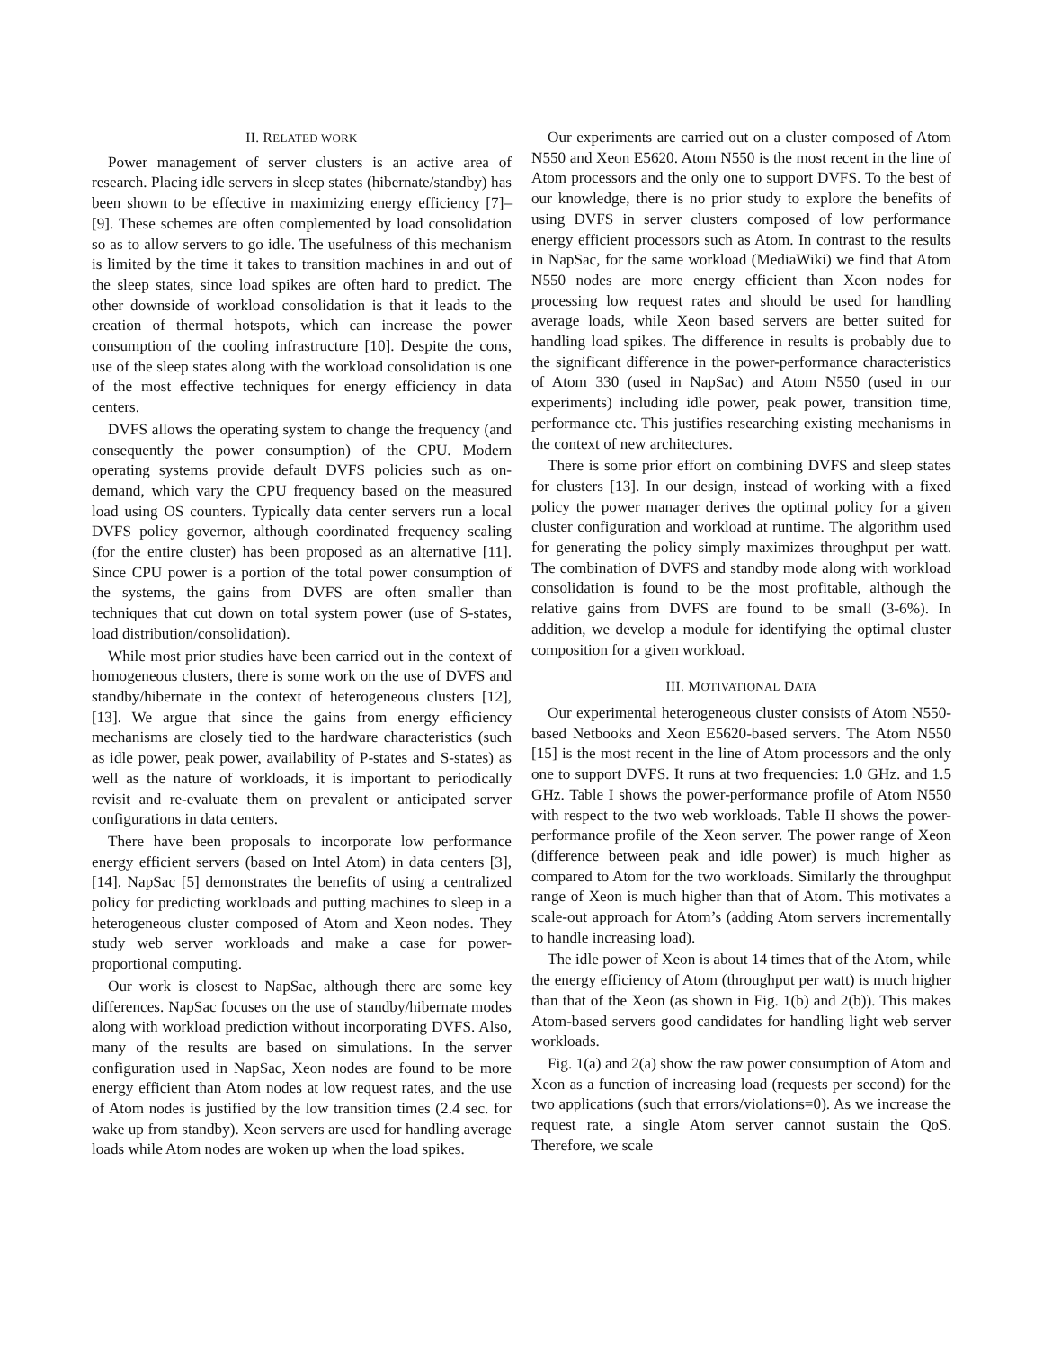II. RELATED WORK
Power management of server clusters is an active area of research. Placing idle servers in sleep states (hibernate/standby) has been shown to be effective in maximizing energy efficiency [7]–[9]. These schemes are often complemented by load consolidation so as to allow servers to go idle. The usefulness of this mechanism is limited by the time it takes to transition machines in and out of the sleep states, since load spikes are often hard to predict. The other downside of workload consolidation is that it leads to the creation of thermal hotspots, which can increase the power consumption of the cooling infrastructure [10]. Despite the cons, use of the sleep states along with the workload consolidation is one of the most effective techniques for energy efficiency in data centers.
DVFS allows the operating system to change the frequency (and consequently the power consumption) of the CPU. Modern operating systems provide default DVFS policies such as on-demand, which vary the CPU frequency based on the measured load using OS counters. Typically data center servers run a local DVFS policy governor, although coordinated frequency scaling (for the entire cluster) has been proposed as an alternative [11]. Since CPU power is a portion of the total power consumption of the systems, the gains from DVFS are often smaller than techniques that cut down on total system power (use of S-states, load distribution/consolidation).
While most prior studies have been carried out in the context of homogeneous clusters, there is some work on the use of DVFS and standby/hibernate in the context of heterogeneous clusters [12], [13]. We argue that since the gains from energy efficiency mechanisms are closely tied to the hardware characteristics (such as idle power, peak power, availability of P-states and S-states) as well as the nature of workloads, it is important to periodically revisit and re-evaluate them on prevalent or anticipated server configurations in data centers.
There have been proposals to incorporate low performance energy efficient servers (based on Intel Atom) in data centers [3], [14]. NapSac [5] demonstrates the benefits of using a centralized policy for predicting workloads and putting machines to sleep in a heterogeneous cluster composed of Atom and Xeon nodes. They study web server workloads and make a case for power-proportional computing.
Our work is closest to NapSac, although there are some key differences. NapSac focuses on the use of standby/hibernate modes along with workload prediction without incorporating DVFS. Also, many of the results are based on simulations. In the server configuration used in NapSac, Xeon nodes are found to be more energy efficient than Atom nodes at low request rates, and the use of Atom nodes is justified by the low transition times (2.4 sec. for wake up from standby). Xeon servers are used for handling average loads while Atom nodes are woken up when the load spikes.
Our experiments are carried out on a cluster composed of Atom N550 and Xeon E5620. Atom N550 is the most recent in the line of Atom processors and the only one to support DVFS. To the best of our knowledge, there is no prior study to explore the benefits of using DVFS in server clusters composed of low performance energy efficient processors such as Atom. In contrast to the results in NapSac, for the same workload (MediaWiki) we find that Atom N550 nodes are more energy efficient than Xeon nodes for processing low request rates and should be used for handling average loads, while Xeon based servers are better suited for handling load spikes. The difference in results is probably due to the significant difference in the power-performance characteristics of Atom 330 (used in NapSac) and Atom N550 (used in our experiments) including idle power, peak power, transition time, performance etc. This justifies researching existing mechanisms in the context of new architectures.
There is some prior effort on combining DVFS and sleep states for clusters [13]. In our design, instead of working with a fixed policy the power manager derives the optimal policy for a given cluster configuration and workload at runtime. The algorithm used for generating the policy simply maximizes throughput per watt. The combination of DVFS and standby mode along with workload consolidation is found to be the most profitable, although the relative gains from DVFS are found to be small (3-6%). In addition, we develop a module for identifying the optimal cluster composition for a given workload.
III. MOTIVATIONAL DATA
Our experimental heterogeneous cluster consists of Atom N550-based Netbooks and Xeon E5620-based servers. The Atom N550 [15] is the most recent in the line of Atom processors and the only one to support DVFS. It runs at two frequencies: 1.0 GHz. and 1.5 GHz. Table I shows the power-performance profile of Atom N550 with respect to the two web workloads. Table II shows the power-performance profile of the Xeon server. The power range of Xeon (difference between peak and idle power) is much higher as compared to Atom for the two workloads. Similarly the throughput range of Xeon is much higher than that of Atom. This motivates a scale-out approach for Atom’s (adding Atom servers incrementally to handle increasing load).
The idle power of Xeon is about 14 times that of the Atom, while the energy efficiency of Atom (throughput per watt) is much higher than that of the Xeon (as shown in Fig. 1(b) and 2(b)). This makes Atom-based servers good candidates for handling light web server workloads.
Fig. 1(a) and 2(a) show the raw power consumption of Atom and Xeon as a function of increasing load (requests per second) for the two applications (such that errors/violations=0). As we increase the request rate, a single Atom server cannot sustain the QoS. Therefore, we scale